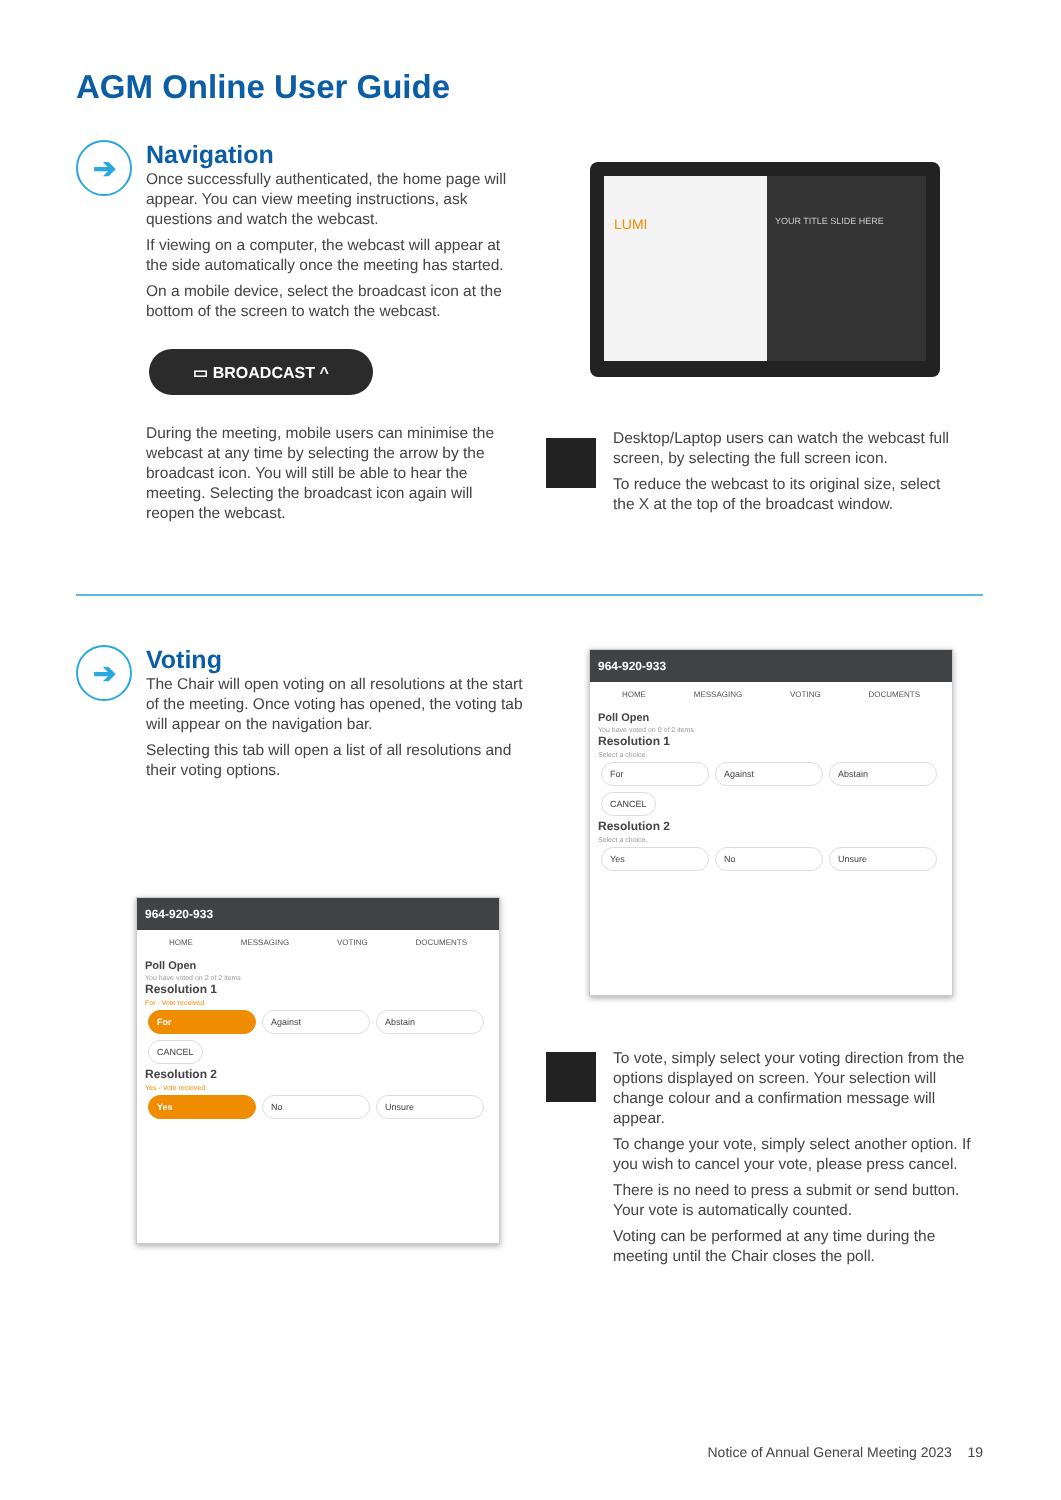AGM Online User Guide
➔
Navigation
Once successfully authenticated, the home page will appear. You can view meeting instructions, ask questions and watch the webcast.
If viewing on a computer, the webcast will appear at the side automatically once the meeting has started.
On a mobile device, select the broadcast icon at the bottom of the screen to watch the webcast.
▭ BROADCAST ^
During the meeting, mobile users can minimise the webcast at any time by selecting the arrow by the broadcast icon. You will still be able to hear the meeting. Selecting the broadcast icon again will reopen the webcast.
LUMI
YOUR TITLE SLIDE HERE
Desktop/Laptop users can watch the webcast full screen, by selecting the full screen icon.
To reduce the webcast to its original size, select the X at the top of the broadcast window.
➔
Voting
The Chair will open voting on all resolutions at the start of the meeting. Once voting has opened, the voting tab will appear on the navigation bar.
Selecting this tab will open a list of all resolutions and their voting options.
964-920-933
HOME MESSAGING VOTING DOCUMENTS
Poll Open
You have voted on 0 of 2 items
Resolution 1
Select a choice.
For Against Abstain
CANCEL
Resolution 2
Select a choice.
Yes No Unsure
964-920-933
HOME MESSAGING VOTING DOCUMENTS
Poll Open
You have voted on 2 of 2 items
Resolution 1
For - Vote received
For Against Abstain
CANCEL
Resolution 2
Yes - Vote received
Yes No Unsure
To vote, simply select your voting direction from the options displayed on screen. Your selection will change colour and a confirmation message will appear.
To change your vote, simply select another option. If you wish to cancel your vote, please press cancel.
There is no need to press a submit or send button. Your vote is automatically counted.
Voting can be performed at any time during the meeting until the Chair closes the poll.
Notice of Annual General Meeting 2023 19